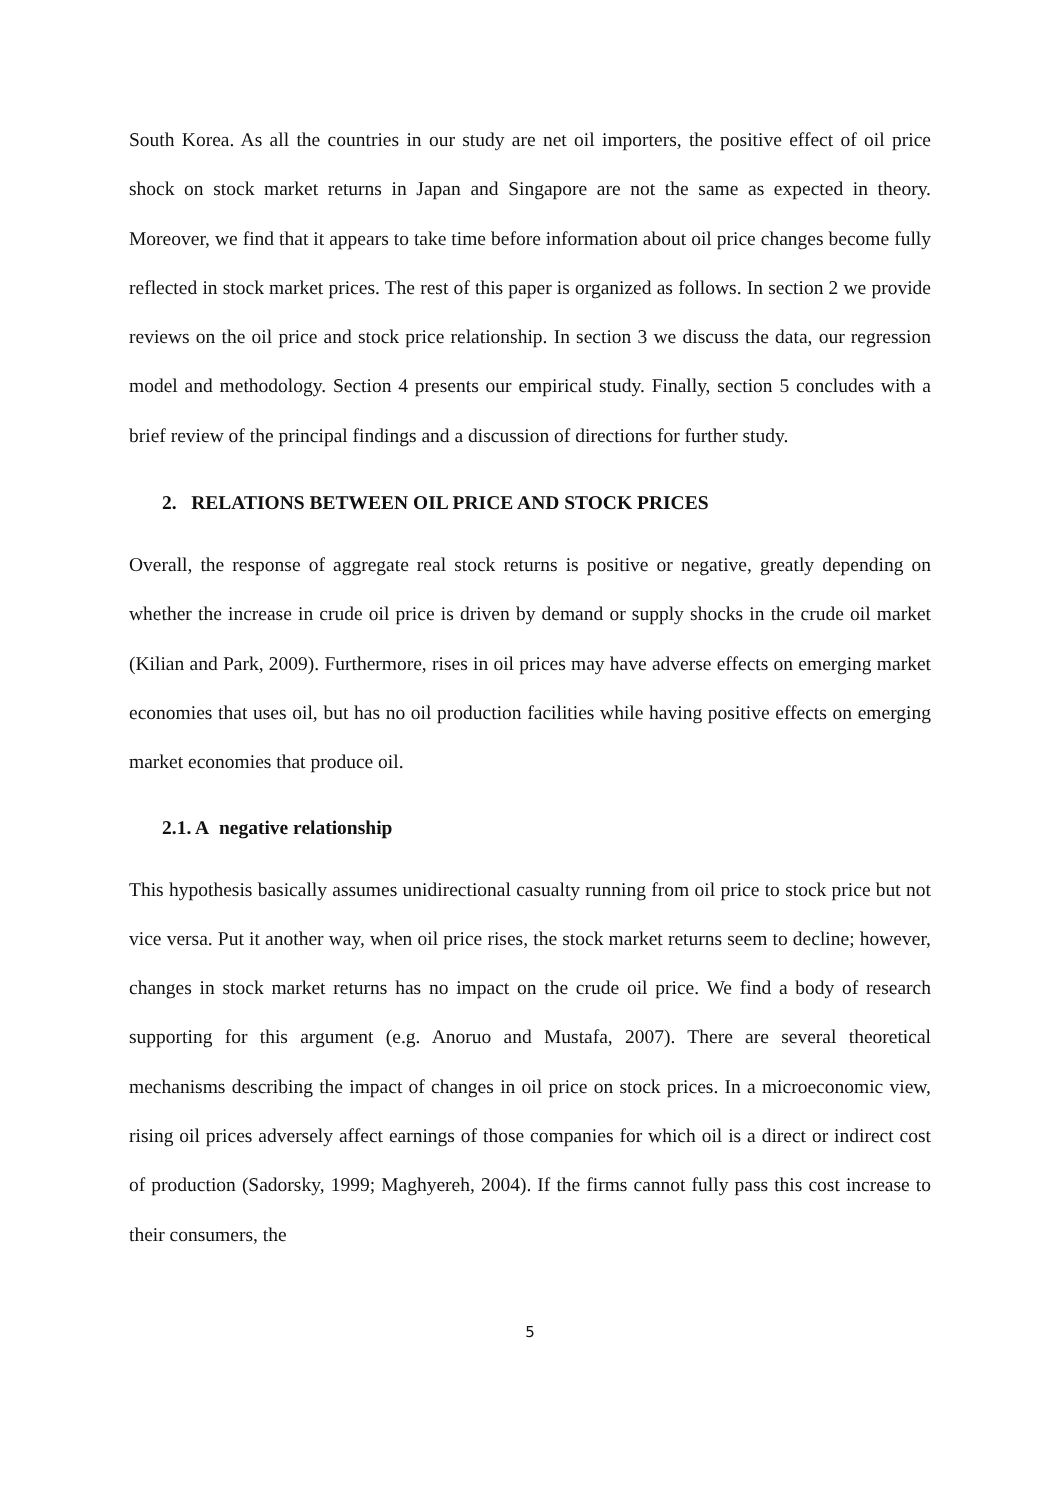South Korea. As all the countries in our study are net oil importers, the positive effect of oil price shock on stock market returns in Japan and Singapore are not the same as expected in theory. Moreover, we find that it appears to take time before information about oil price changes become fully reflected in stock market prices. The rest of this paper is organized as follows. In section 2 we provide reviews on the oil price and stock price relationship. In section 3 we discuss the data, our regression model and methodology. Section 4 presents our empirical study. Finally, section 5 concludes with a brief review of the principal findings and a discussion of directions for further study.
2. RELATIONS BETWEEN OIL PRICE AND STOCK PRICES
Overall, the response of aggregate real stock returns is positive or negative, greatly depending on whether the increase in crude oil price is driven by demand or supply shocks in the crude oil market (Kilian and Park, 2009). Furthermore, rises in oil prices may have adverse effects on emerging market economies that uses oil, but has no oil production facilities while having positive effects on emerging market economies that produce oil.
2.1. A negative relationship
This hypothesis basically assumes unidirectional casualty running from oil price to stock price but not vice versa. Put it another way, when oil price rises, the stock market returns seem to decline; however, changes in stock market returns has no impact on the crude oil price. We find a body of research supporting for this argument (e.g. Anoruo and Mustafa, 2007). There are several theoretical mechanisms describing the impact of changes in oil price on stock prices. In a microeconomic view, rising oil prices adversely affect earnings of those companies for which oil is a direct or indirect cost of production (Sadorsky, 1999; Maghyereh, 2004). If the firms cannot fully pass this cost increase to their consumers, the
5